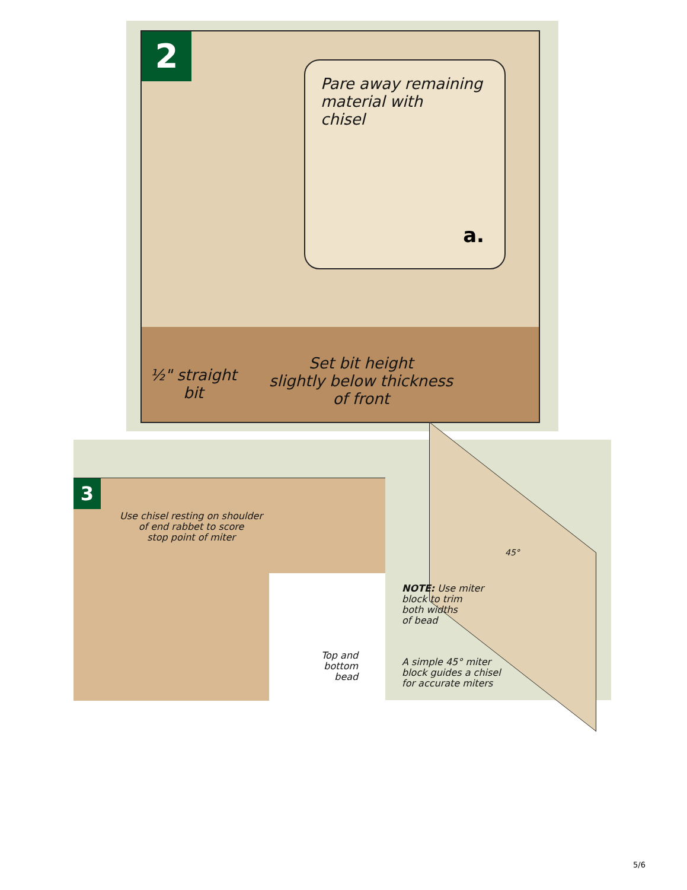2
Pare away remaining
material with
chisel
a.
½" straight
bit
Set bit height
slightly below thickness
of front
3
Use chisel resting on shoulder
of end rabbet to score
stop point of miter
Top and
bottom
bead
45°
NOTE: Use miter
block to trim
both widths
of bead
A simple 45° miter
block guides a chisel
for accurate miters
5/6